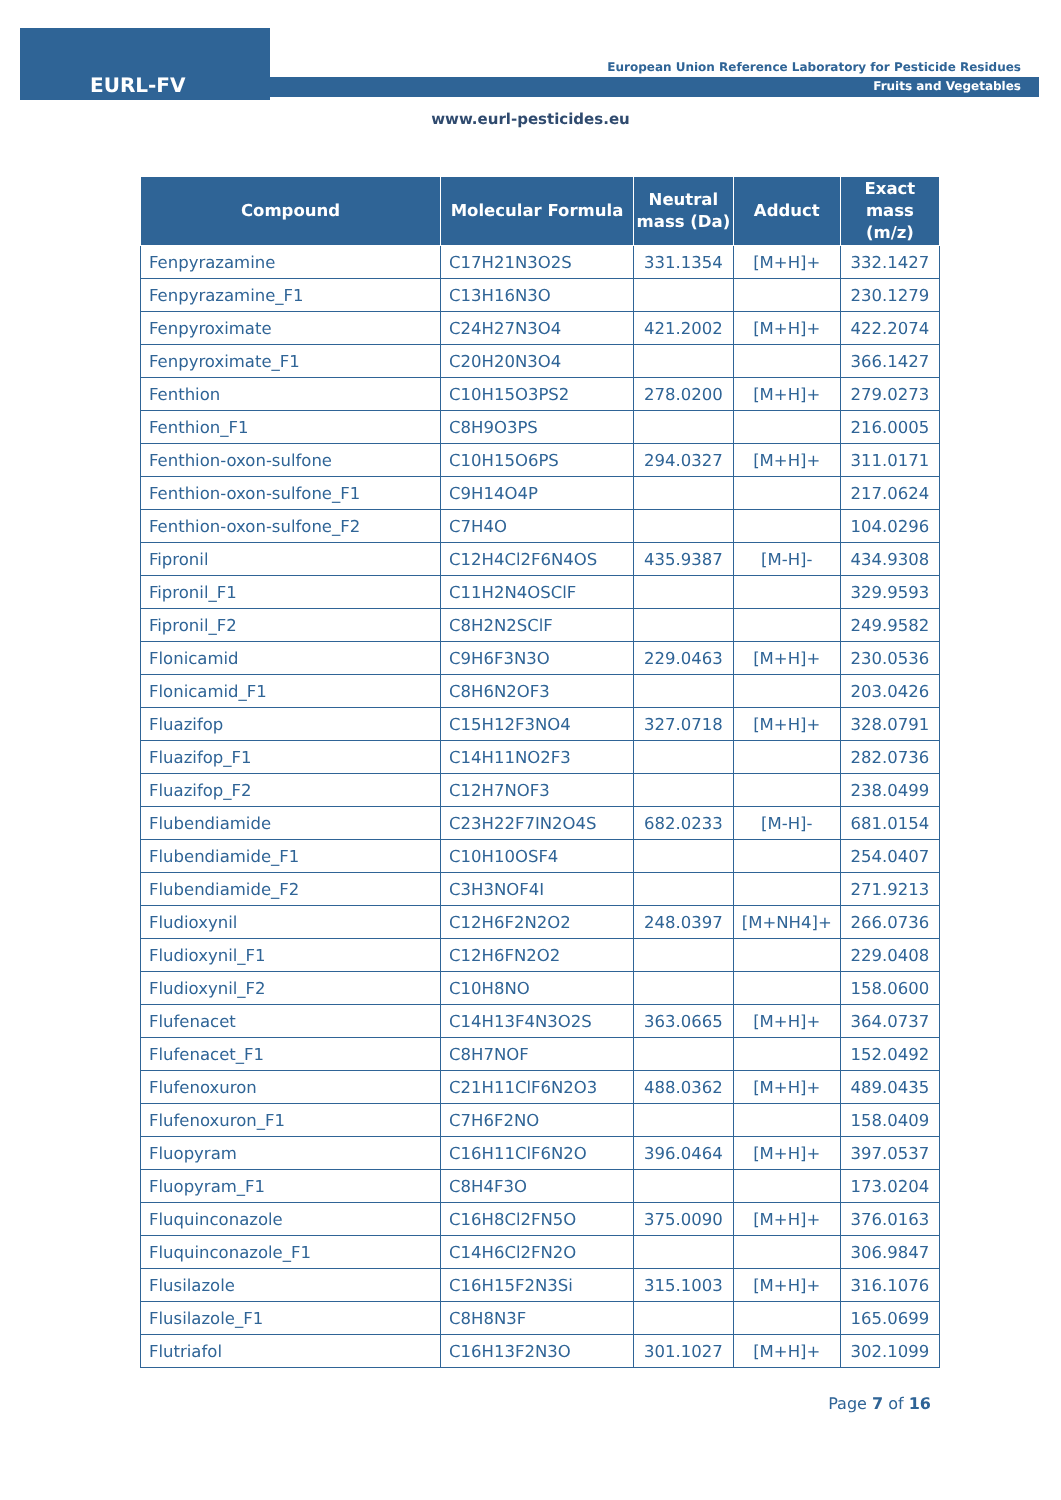EURL-FV
European Union Reference Laboratory for Pesticide Residues
Fruits and Vegetables
www.eurl-pesticides.eu
| Compound | Molecular Formula | Neutral mass (Da) | Adduct | Exact mass (m/z) |
| --- | --- | --- | --- | --- |
| Fenpyrazamine | C17H21N3O2S | 331.1354 | [M+H]+ | 332.1427 |
| Fenpyrazamine_F1 | C13H16N3O | | | 230.1279 |
| Fenpyroximate | C24H27N3O4 | 421.2002 | [M+H]+ | 422.2074 |
| Fenpyroximate_F1 | C20H20N3O4 | | | 366.1427 |
| Fenthion | C10H15O3PS2 | 278.0200 | [M+H]+ | 279.0273 |
| Fenthion_F1 | C8H9O3PS | | | 216.0005 |
| Fenthion-oxon-sulfone | C10H15O6PS | 294.0327 | [M+H]+ | 311.0171 |
| Fenthion-oxon-sulfone_F1 | C9H14O4P | | | 217.0624 |
| Fenthion-oxon-sulfone_F2 | C7H4O | | | 104.0296 |
| Fipronil | C12H4Cl2F6N4OS | 435.9387 | [M-H]- | 434.9308 |
| Fipronil_F1 | C11H2N4OSClF | | | 329.9593 |
| Fipronil_F2 | C8H2N2SClF | | | 249.9582 |
| Flonicamid | C9H6F3N3O | 229.0463 | [M+H]+ | 230.0536 |
| Flonicamid_F1 | C8H6N2OF3 | | | 203.0426 |
| Fluazifop | C15H12F3NO4 | 327.0718 | [M+H]+ | 328.0791 |
| Fluazifop_F1 | C14H11NO2F3 | | | 282.0736 |
| Fluazifop_F2 | C12H7NOF3 | | | 238.0499 |
| Flubendiamide | C23H22F7IN2O4S | 682.0233 | [M-H]- | 681.0154 |
| Flubendiamide_F1 | C10H10OSF4 | | | 254.0407 |
| Flubendiamide_F2 | C3H3NOF4I | | | 271.9213 |
| Fludioxynil | C12H6F2N2O2 | 248.0397 | [M+NH4]+ | 266.0736 |
| Fludioxynil_F1 | C12H6FN2O2 | | | 229.0408 |
| Fludioxynil_F2 | C10H8NO | | | 158.0600 |
| Flufenacet | C14H13F4N3O2S | 363.0665 | [M+H]+ | 364.0737 |
| Flufenacet_F1 | C8H7NOF | | | 152.0492 |
| Flufenoxuron | C21H11ClF6N2O3 | 488.0362 | [M+H]+ | 489.0435 |
| Flufenoxuron_F1 | C7H6F2NO | | | 158.0409 |
| Fluopyram | C16H11ClF6N2O | 396.0464 | [M+H]+ | 397.0537 |
| Fluopyram_F1 | C8H4F3O | | | 173.0204 |
| Fluquinconazole | C16H8Cl2FN5O | 375.0090 | [M+H]+ | 376.0163 |
| Fluquinconazole_F1 | C14H6Cl2FN2O | | | 306.9847 |
| Flusilazole | C16H15F2N3Si | 315.1003 | [M+H]+ | 316.1076 |
| Flusilazole_F1 | C8H8N3F | | | 165.0699 |
| Flutriafol | C16H13F2N3O | 301.1027 | [M+H]+ | 302.1099 |
Page 7 of 16